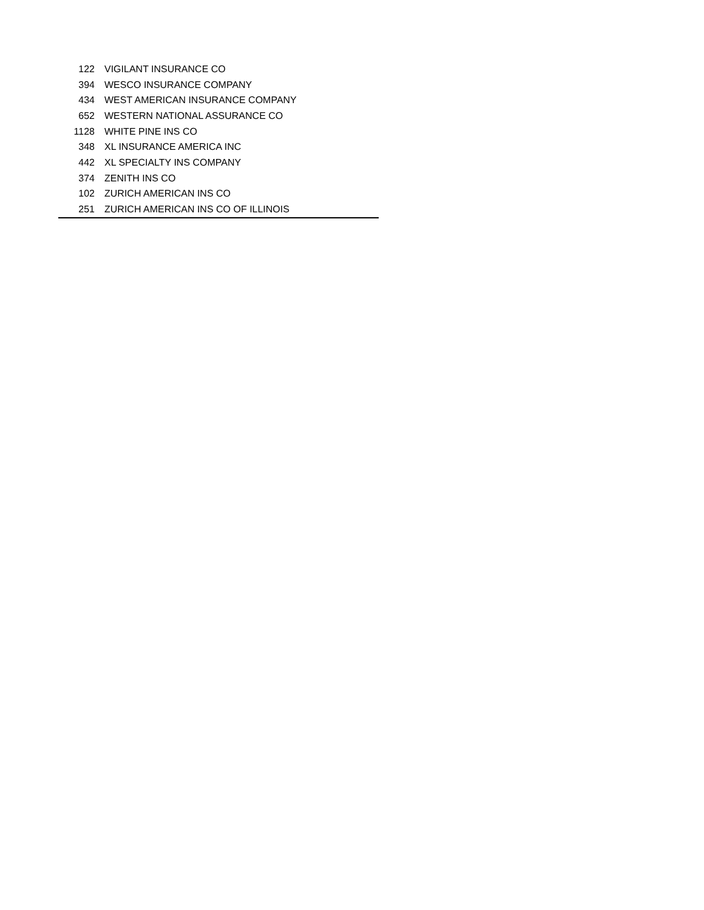| 122 | VIGILANT INSURANCE CO |
| 394 | WESCO INSURANCE COMPANY |
| 434 | WEST AMERICAN INSURANCE COMPANY |
| 652 | WESTERN NATIONAL ASSURANCE CO |
| 1128 | WHITE PINE INS CO |
| 348 | XL INSURANCE AMERICA INC |
| 442 | XL SPECIALTY INS COMPANY |
| 374 | ZENITH INS CO |
| 102 | ZURICH AMERICAN INS CO |
| 251 | ZURICH AMERICAN INS CO OF ILLINOIS |